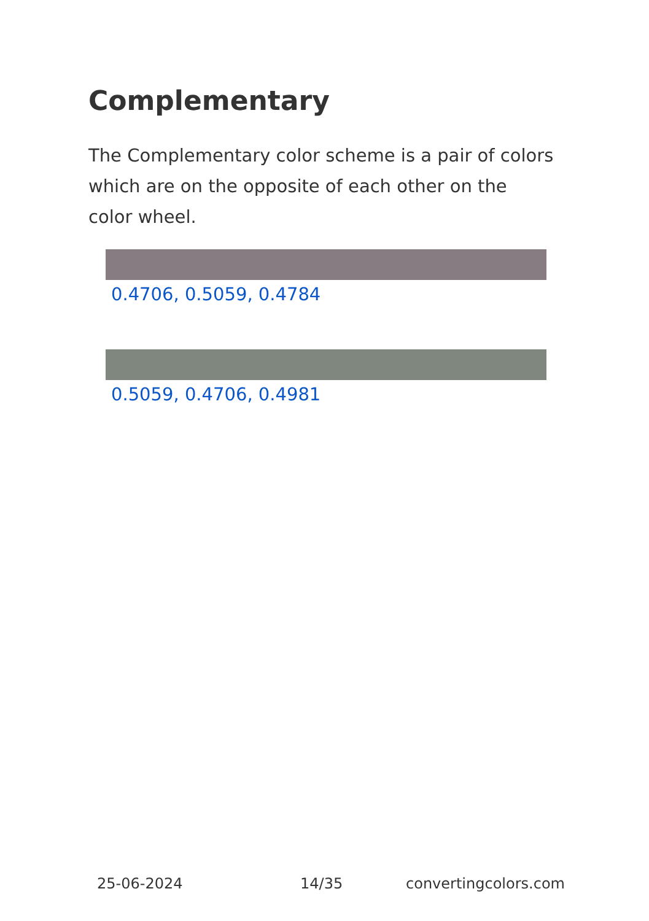Complementary
The Complementary color scheme is a pair of colors which are on the opposite of each other on the color wheel.
0.4706, 0.5059, 0.4784
0.5059, 0.4706, 0.4981
25-06-2024 14/35 convertingcolors.com